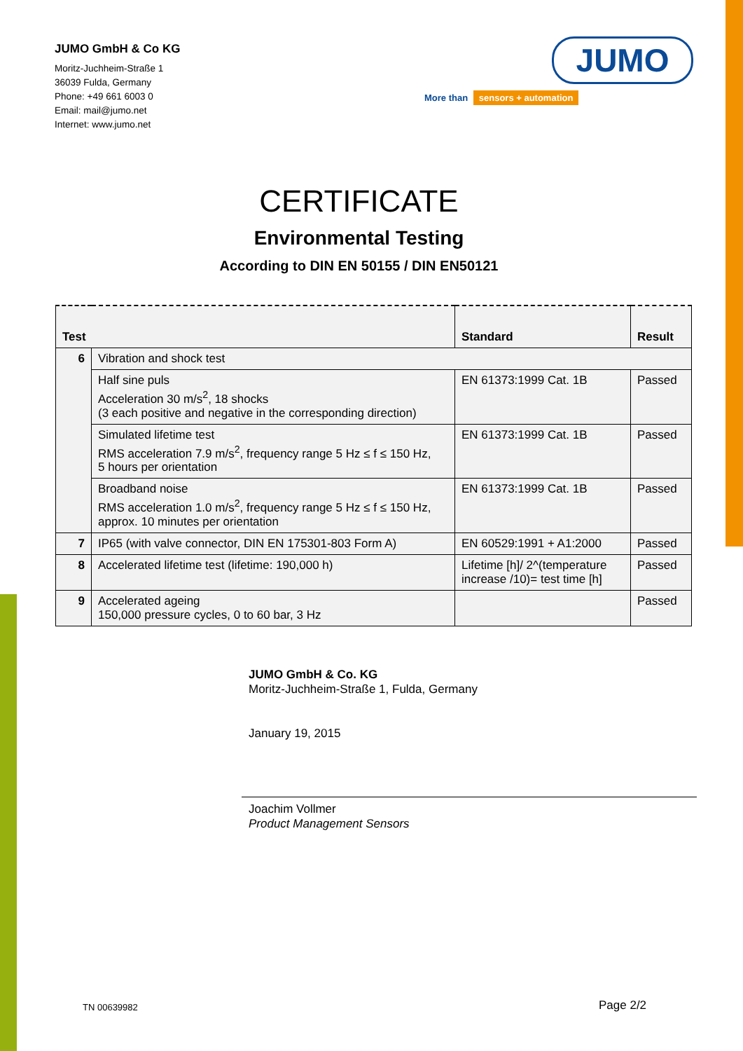JUMO GmbH & Co KG
Moritz-Juchheim-Straße 1
36039 Fulda, Germany
Phone: +49 661 6003 0
Email: mail@jumo.net
Internet: www.jumo.net
JUMO
More than sensors + automation
CERTIFICATE
Environmental Testing
According to DIN EN 50155 / DIN EN50121
| Test | | Standard | Result |
| --- | --- | --- | --- |
| 6 | Vibration and shock test | | |
| | Half sine puls Acceleration 30 m/s<sup>2</sup>, 18 shocks (3 each positive and negative in the corresponding direction) | EN 61373:1999 Cat. 1B | Passed |
| | Simulated lifetime test RMS acceleration 7.9 m/s<sup>2</sup>, frequency range 5 Hz ≤ f ≤ 150 Hz, 5 hours per orientation | EN 61373:1999 Cat. 1B | Passed |
| | Broadband noise RMS acceleration 1.0 m/s<sup>2</sup>, frequency range 5 Hz ≤ f ≤ 150 Hz, approx. 10 minutes per orientation | EN 61373:1999 Cat. 1B | Passed |
| 7 | IP65 (with valve connector, DIN EN 175301-803 Form A) | EN 60529:1991 + A1:2000 | Passed |
| 8 | Accelerated lifetime test (lifetime: 190,000 h) | Lifetime [h]/ 2^(temperature increase /10)= test time [h] | Passed |
| 9 | Accelerated ageing 150,000 pressure cycles, 0 to 60 bar, 3 Hz | | Passed |
JUMO GmbH & Co. KG
Moritz-Juchheim-Straße 1, Fulda, Germany
January 19, 2015
Joachim Vollmer
Product Management Sensors
TN 00639982 Page 2/2